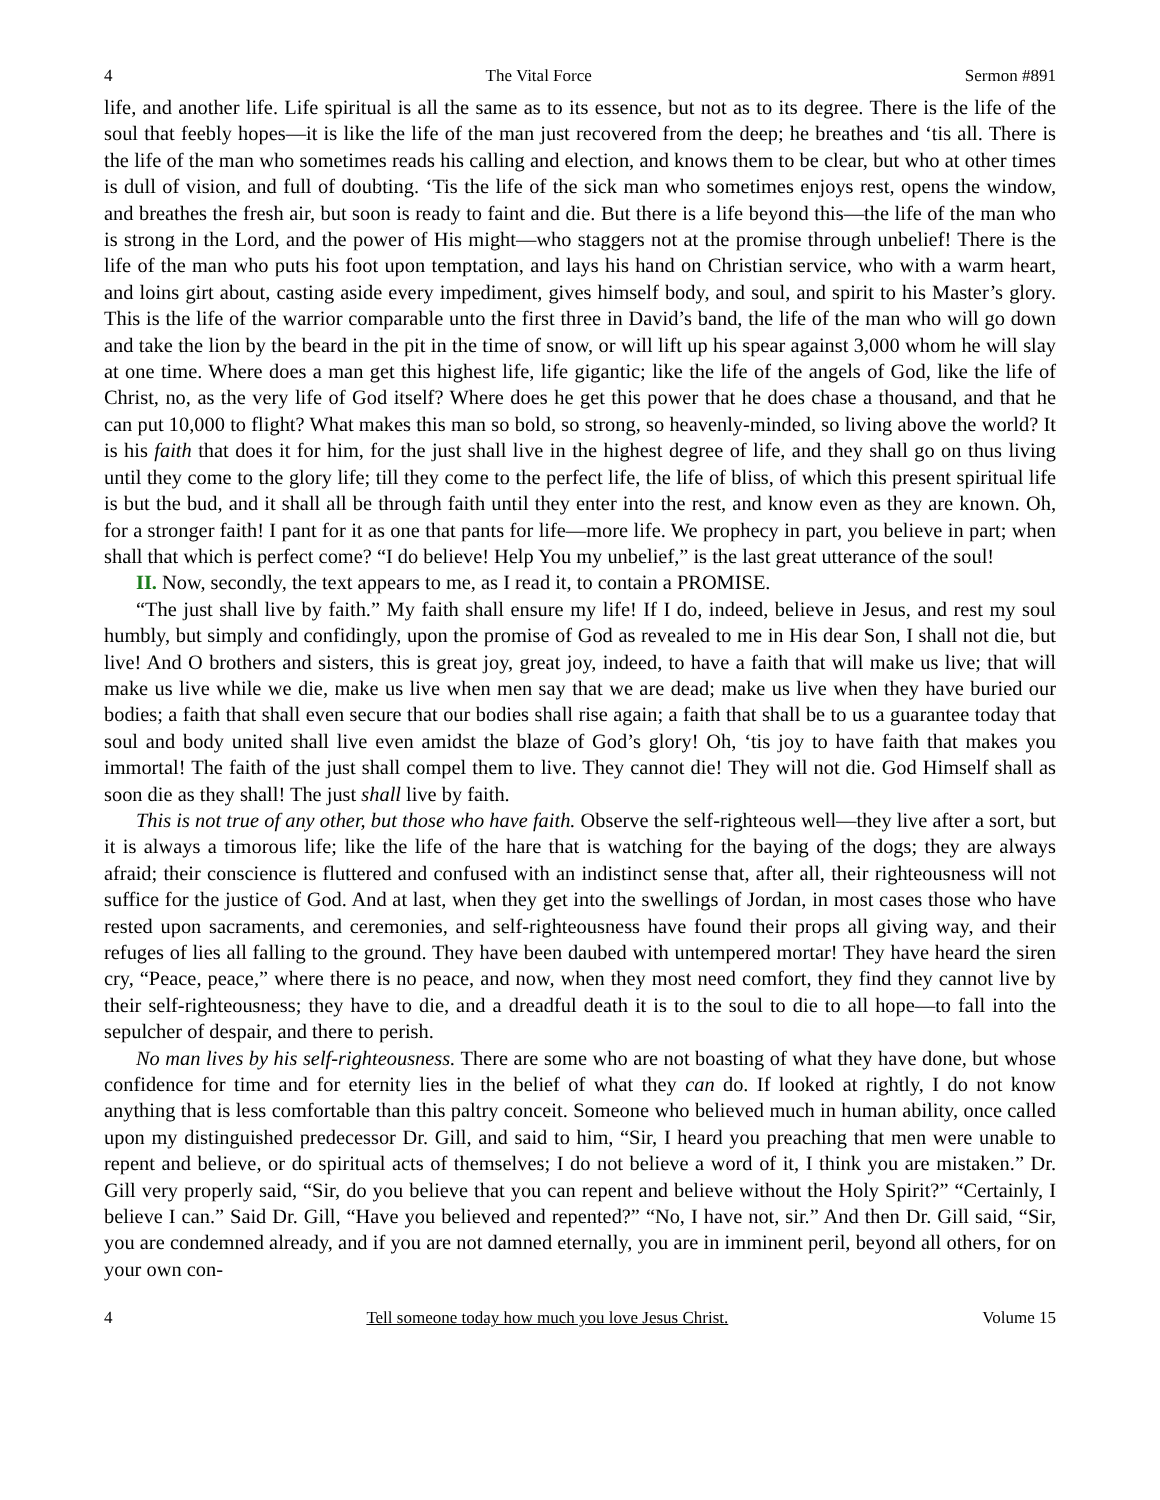4 The Vital Force Sermon #891
life, and another life. Life spiritual is all the same as to its essence, but not as to its degree. There is the life of the soul that feebly hopes—it is like the life of the man just recovered from the deep; he breathes and ‘tis all. There is the life of the man who sometimes reads his calling and election, and knows them to be clear, but who at other times is dull of vision, and full of doubting. ‘Tis the life of the sick man who sometimes enjoys rest, opens the window, and breathes the fresh air, but soon is ready to faint and die. But there is a life beyond this—the life of the man who is strong in the Lord, and the power of His might—who staggers not at the promise through unbelief! There is the life of the man who puts his foot upon temptation, and lays his hand on Christian service, who with a warm heart, and loins girt about, casting aside every impediment, gives himself body, and soul, and spirit to his Master’s glory. This is the life of the warrior comparable unto the first three in David’s band, the life of the man who will go down and take the lion by the beard in the pit in the time of snow, or will lift up his spear against 3,000 whom he will slay at one time. Where does a man get this highest life, life gigantic; like the life of the angels of God, like the life of Christ, no, as the very life of God itself? Where does he get this power that he does chase a thousand, and that he can put 10,000 to flight? What makes this man so bold, so strong, so heavenly-minded, so living above the world? It is his faith that does it for him, for the just shall live in the highest degree of life, and they shall go on thus living until they come to the glory life; till they come to the perfect life, the life of bliss, of which this present spiritual life is but the bud, and it shall all be through faith until they enter into the rest, and know even as they are known. Oh, for a stronger faith! I pant for it as one that pants for life—more life. We prophecy in part, you believe in part; when shall that which is perfect come? “I do believe! Help You my unbelief,” is the last great utterance of the soul!
II. Now, secondly, the text appears to me, as I read it, to contain a PROMISE.
“The just shall live by faith.” My faith shall ensure my life! If I do, indeed, believe in Jesus, and rest my soul humbly, but simply and confidingly, upon the promise of God as revealed to me in His dear Son, I shall not die, but live! And O brothers and sisters, this is great joy, great joy, indeed, to have a faith that will make us live; that will make us live while we die, make us live when men say that we are dead; make us live when they have buried our bodies; a faith that shall even secure that our bodies shall rise again; a faith that shall be to us a guarantee today that soul and body united shall live even amidst the blaze of God’s glory! Oh, ‘tis joy to have faith that makes you immortal! The faith of the just shall compel them to live. They cannot die! They will not die. God Himself shall as soon die as they shall! The just shall live by faith.
This is not true of any other, but those who have faith. Observe the self-righteous well—they live after a sort, but it is always a timorous life; like the life of the hare that is watching for the baying of the dogs; they are always afraid; their conscience is fluttered and confused with an indistinct sense that, after all, their righteousness will not suffice for the justice of God. And at last, when they get into the swellings of Jordan, in most cases those who have rested upon sacraments, and ceremonies, and self-righteousness have found their props all giving way, and their refuges of lies all falling to the ground. They have been daubed with untempered mortar! They have heard the siren cry, “Peace, peace,” where there is no peace, and now, when they most need comfort, they find they cannot live by their self-righteousness; they have to die, and a dreadful death it is to the soul to die to all hope—to fall into the sepulcher of despair, and there to perish.
No man lives by his self-righteousness. There are some who are not boasting of what they have done, but whose confidence for time and for eternity lies in the belief of what they can do. If looked at rightly, I do not know anything that is less comfortable than this paltry conceit. Someone who believed much in human ability, once called upon my distinguished predecessor Dr. Gill, and said to him, “Sir, I heard you preaching that men were unable to repent and believe, or do spiritual acts of themselves; I do not believe a word of it, I think you are mistaken.” Dr. Gill very properly said, “Sir, do you believe that you can repent and believe without the Holy Spirit?” “Certainly, I believe I can.” Said Dr. Gill, “Have you believed and repented?” “No, I have not, sir.” And then Dr. Gill said, “Sir, you are condemned already, and if you are not damned eternally, you are in imminent peril, beyond all others, for on your own con-
4 Tell someone today how much you love Jesus Christ. Volume 15